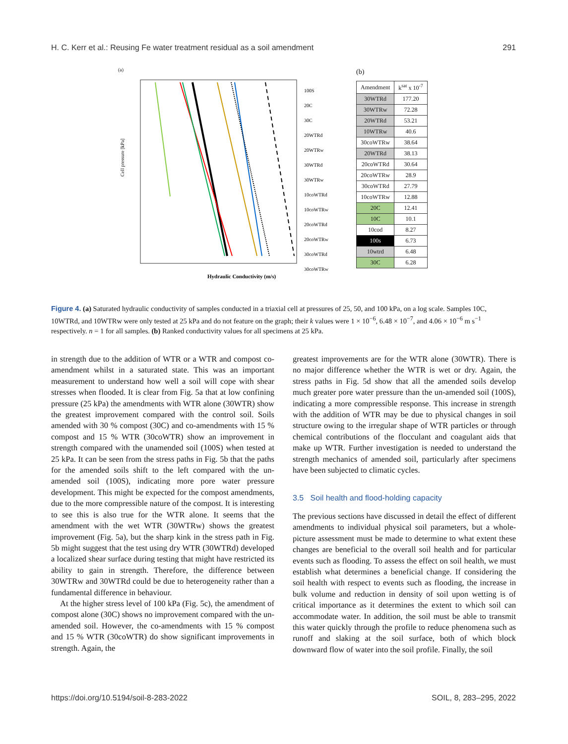H. C. Kerr et al.: Reusing Fe water treatment residual as a soil amendment 291
(a)
Cell pressure [kPa]
Hydraulic Conductivity (m/s)
100S
20C
30C
20WTRd
20WTRw
30WTRd
30WTRw
10coWTRd
10coWTRw
20coWTRd
20coWTRw
30coWTRd
30coWTRw
(b)
| Amendment | k<sup>sat</sup> x 10<sup>-7</sup> |
| --- | --- |
| 30WTRd | 177.20 |
| 30WTRw | 72.28 |
| 20WTRd | 53.21 |
| 10WTRw | 40.6 |
| 30coWTRw | 38.64 |
| 20WTRd | 38.13 |
| 20coWTRd | 30.64 |
| 20coWTRw | 28.9 |
| 30coWTRd | 27.79 |
| 10coWTRw | 12.88 |
| 20C | 12.41 |
| 10C | 10.1 |
| 10cod | 8.27 |
| 100s | 6.73 |
| 10wtrd | 6.48 |
| 30C | 6.28 |
Figure 4. (a) Saturated hydraulic conductivity of samples conducted in a triaxial cell at pressures of 25, 50, and 100 kPa, on a log scale. Samples 10C, 10WTRd, and 10WTRw were only tested at 25 kPa and do not feature on the graph; their k values were 1 × 10<sup>−6</sup>, 6.48 × 10<sup>−7</sup>, and 4.06 × 10<sup>−6</sup> m s<sup>−1</sup> respectively. n = 1 for all samples. (b) Ranked conductivity values for all specimens at 25 kPa.
in strength due to the addition of WTR or a WTR and compost co-amendment whilst in a saturated state. This was an important measurement to understand how well a soil will cope with shear stresses when flooded. It is clear from Fig. 5a that at low confining pressure (25 kPa) the amendments with WTR alone (30WTR) show the greatest improvement compared with the control soil. Soils amended with 30 % compost (30C) and co-amendments with 15 % compost and 15 % WTR (30coWTR) show an improvement in strength compared with the unamended soil (100S) when tested at 25 kPa. It can be seen from the stress paths in Fig. 5b that the paths for the amended soils shift to the left compared with the un-amended soil (100S), indicating more pore water pressure development. This might be expected for the compost amendments, due to the more compressible nature of the compost. It is interesting to see this is also true for the WTR alone. It seems that the amendment with the wet WTR (30WTRw) shows the greatest improvement (Fig. 5a), but the sharp kink in the stress path in Fig. 5b might suggest that the test using dry WTR (30WTRd) developed a localized shear surface during testing that might have restricted its ability to gain in strength. Therefore, the difference between 30WTRw and 30WTRd could be due to heterogeneity rather than a fundamental difference in behaviour.
At the higher stress level of 100 kPa (Fig. 5c), the amendment of compost alone (30C) shows no improvement compared with the un-amended soil. However, the co-amendments with 15 % compost and 15 % WTR (30coWTR) do show significant improvements in strength. Again, the
greatest improvements are for the WTR alone (30WTR). There is no major difference whether the WTR is wet or dry. Again, the stress paths in Fig. 5d show that all the amended soils develop much greater pore water pressure than the un-amended soil (100S), indicating a more compressible response. This increase in strength with the addition of WTR may be due to physical changes in soil structure owing to the irregular shape of WTR particles or through chemical contributions of the flocculant and coagulant aids that make up WTR. Further investigation is needed to understand the strength mechanics of amended soil, particularly after specimens have been subjected to climatic cycles.
3.5 Soil health and flood-holding capacity
The previous sections have discussed in detail the effect of different amendments to individual physical soil parameters, but a whole-picture assessment must be made to determine to what extent these changes are beneficial to the overall soil health and for particular events such as flooding. To assess the effect on soil health, we must establish what determines a beneficial change. If considering the soil health with respect to events such as flooding, the increase in bulk volume and reduction in density of soil upon wetting is of critical importance as it determines the extent to which soil can accommodate water. In addition, the soil must be able to transmit this water quickly through the profile to reduce phenomena such as runoff and slaking at the soil surface, both of which block downward flow of water into the soil profile. Finally, the soil
https://doi.org/10.5194/soil-8-283-2022 SOIL, 8, 283–295, 2022